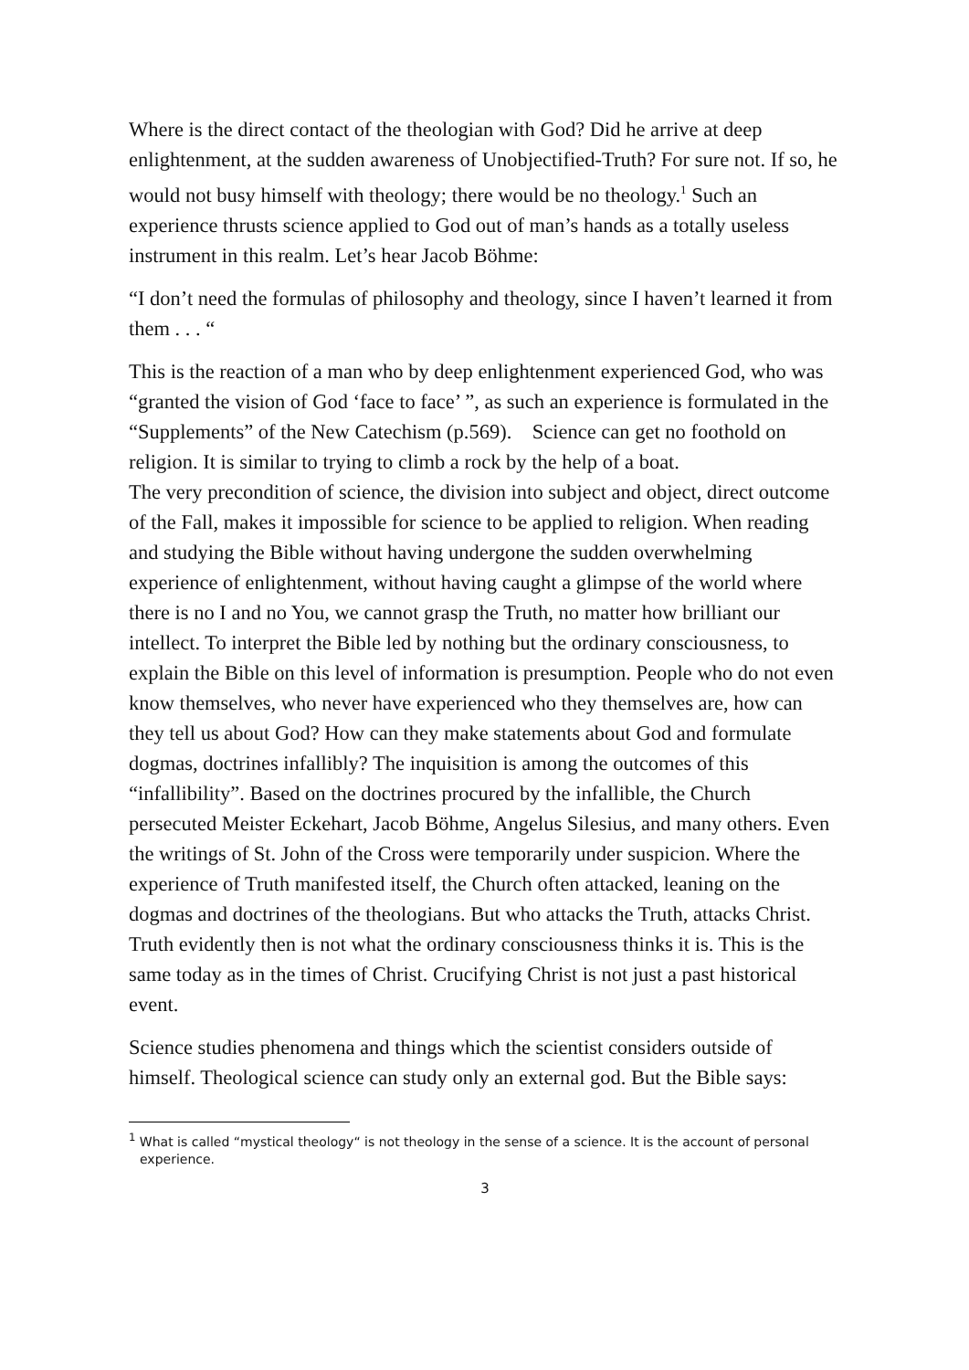Where is the direct contact of the theologian with God? Did he arrive at deep enlightenment, at the sudden awareness of Unobjectified-Truth? For sure not. If so, he would not busy himself with theology; there would be no theology.<sup>1</sup> Such an experience thrusts science applied to God out of man’s hands as a totally useless instrument in this realm. Let’s hear Jacob Böhme:
“I don’t need the formulas of philosophy and theology, since I haven’t learned it from them . . . “
This is the reaction of a man who by deep enlightenment experienced God, who was “granted the vision of God ‘face to face’ ”, as such an experience is formulated in the “Supplements” of the New Catechism (p.569). Science can get no foothold on religion. It is similar to trying to climb a rock by the help of a boat.
The very precondition of science, the division into subject and object, direct outcome of the Fall, makes it impossible for science to be applied to religion. When reading and studying the Bible without having undergone the sudden overwhelming experience of enlightenment, without having caught a glimpse of the world where there is no I and no You, we cannot grasp the Truth, no matter how brilliant our intellect. To interpret the Bible led by nothing but the ordinary consciousness, to explain the Bible on this level of information is presumption. People who do not even know themselves, who never have experienced who they themselves are, how can they tell us about God? How can they make statements about God and formulate dogmas, doctrines infallibly? The inquisition is among the outcomes of this “infallibility”. Based on the doctrines procured by the infallible, the Church persecuted Meister Eckehart, Jacob Böhme, Angelus Silesius, and many others. Even the writings of St. John of the Cross were temporarily under suspicion. Where the experience of Truth manifested itself, the Church often attacked, leaning on the dogmas and doctrines of the theologians. But who attacks the Truth, attacks Christ. Truth evidently then is not what the ordinary consciousness thinks it is. This is the same today as in the times of Christ. Crucifying Christ is not just a past historical event.
Science studies phenomena and things which the scientist considers outside of himself. Theological science can study only an external god. But the Bible says:
<sup>1</sup> What is called “mystical theology“ is not theology in the sense of a science. It is the account of personal experience.
3